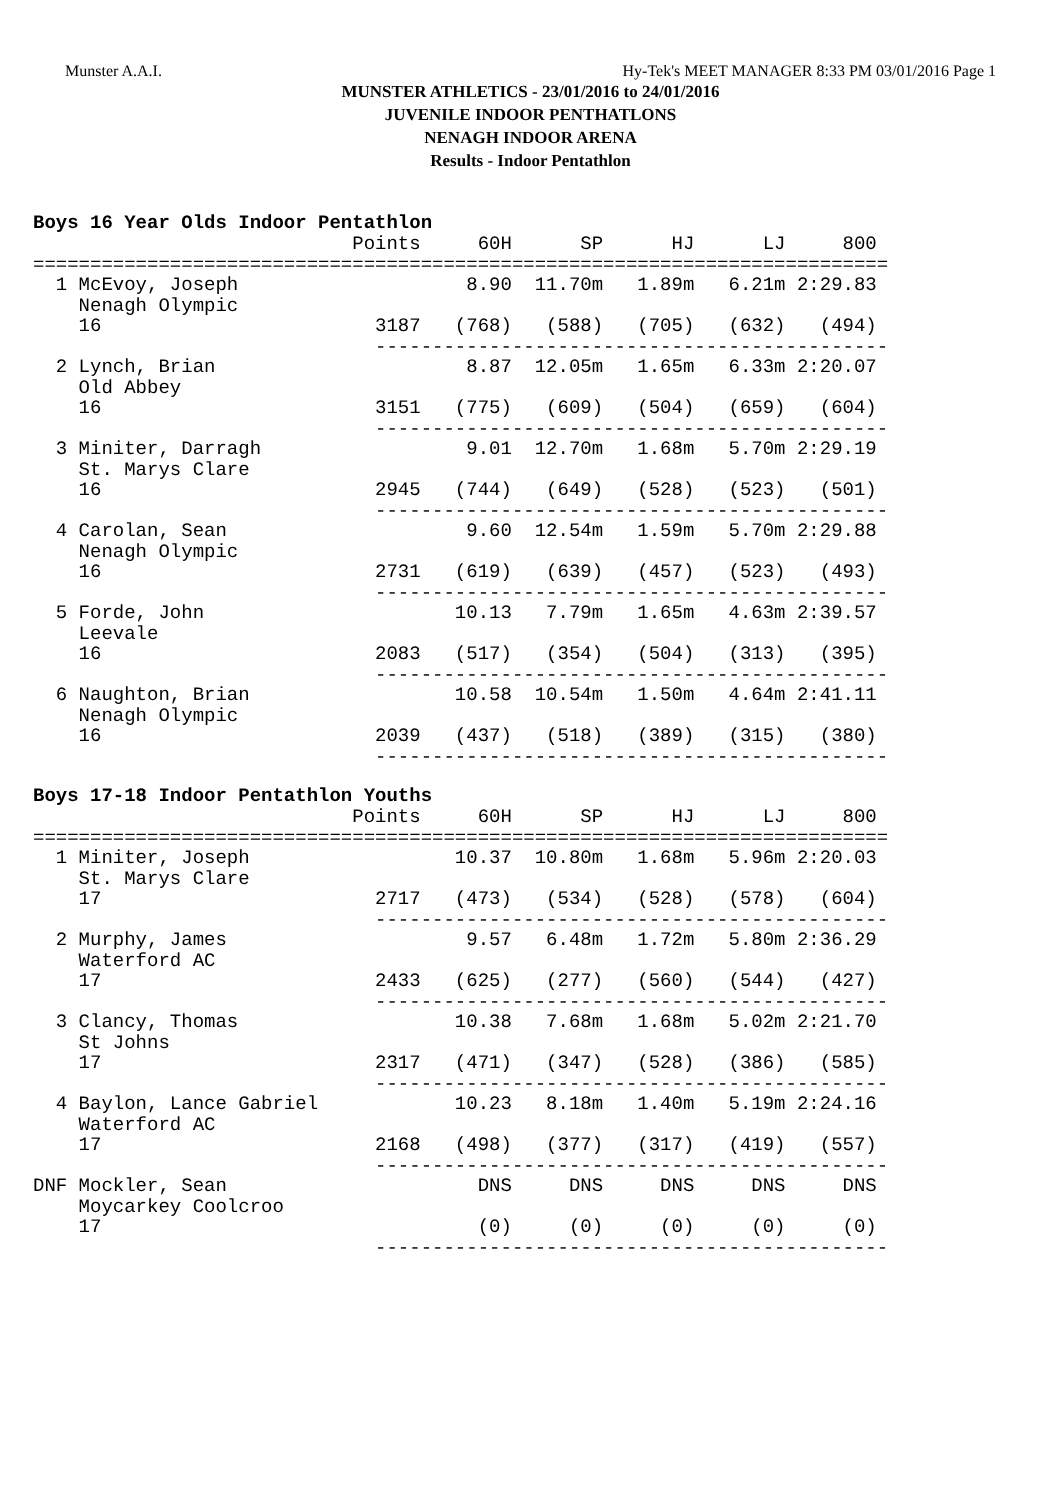Munster A.A.I. Hy-Tek's MEET MANAGER 8:33 PM 03/01/2016 Page 1
MUNSTER ATHLETICS - 23/01/2016 to 24/01/2016
JUVENILE INDOOR PENTHATLONS
NENAGH INDOOR ARENA
Results - Indoor Pentathlon
Boys 16 Year Olds Indoor Pentathlon
                            Points     60H      SP      HJ      LJ     800
===========================================================================
  1 McEvoy, Joseph                    8.90  11.70m   1.89m   6.21m 2:29.83
    Nenagh Olympic
    16                        3187   (768)   (588)   (705)   (632)   (494)
                              ---------------------------------------------
  2 Lynch, Brian                      8.87  12.05m   1.65m   6.33m 2:20.07
    Old Abbey
    16                        3151   (775)   (609)   (504)   (659)   (604)
                              ---------------------------------------------
  3 Miniter, Darragh                  9.01  12.70m   1.68m   5.70m 2:29.19
    St. Marys Clare
    16                        2945   (744)   (649)   (528)   (523)   (501)
                              ---------------------------------------------
  4 Carolan, Sean                     9.60  12.54m   1.59m   5.70m 2:29.88
    Nenagh Olympic
    16                        2731   (619)   (639)   (457)   (523)   (493)
                              ---------------------------------------------
  5 Forde, John                      10.13   7.79m   1.65m   4.63m 2:39.57
    Leevale
    16                        2083   (517)   (354)   (504)   (313)   (395)
                              ---------------------------------------------
  6 Naughton, Brian                  10.58  10.54m   1.50m   4.64m 2:41.11
    Nenagh Olympic
    16                        2039   (437)   (518)   (389)   (315)   (380)
                              ---------------------------------------------
Boys 17-18 Indoor Pentathlon Youths
                            Points     60H      SP      HJ      LJ     800
===========================================================================
  1 Miniter, Joseph                  10.37  10.80m   1.68m   5.96m 2:20.03
    St. Marys Clare
    17                        2717   (473)   (534)   (528)   (578)   (604)
                              ---------------------------------------------
  2 Murphy, James                     9.57   6.48m   1.72m   5.80m 2:36.29
    Waterford AC
    17                        2433   (625)   (277)   (560)   (544)   (427)
                              ---------------------------------------------
  3 Clancy, Thomas                   10.38   7.68m   1.68m   5.02m 2:21.70
    St Johns
    17                        2317   (471)   (347)   (528)   (386)   (585)
                              ---------------------------------------------
  4 Baylon, Lance Gabriel            10.23   8.18m   1.40m   5.19m 2:24.16
    Waterford AC
    17                        2168   (498)   (377)   (317)   (419)   (557)
                              ---------------------------------------------
DNF Mockler, Sean                      DNS     DNS     DNS     DNS     DNS
    Moycarkey Coolcroo
    17                                 (0)     (0)     (0)     (0)     (0)
                              ---------------------------------------------